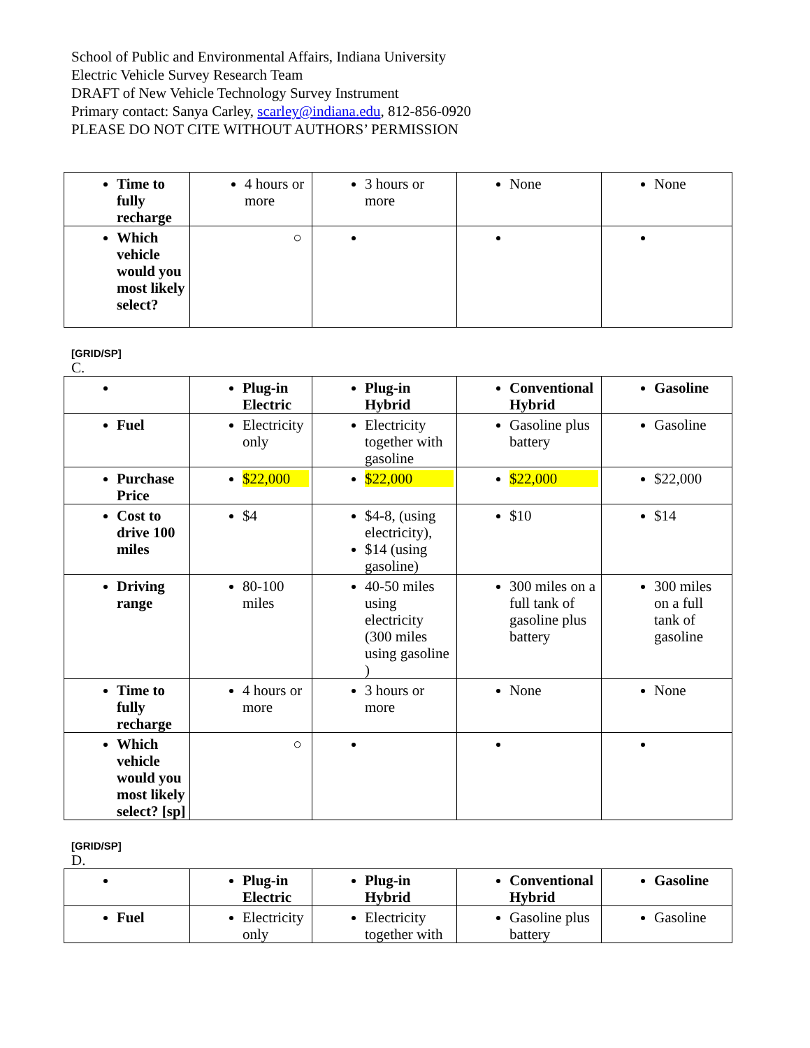School of Public and Environmental Affairs, Indiana University
Electric Vehicle Survey Research Team
DRAFT of New Vehicle Technology Survey Instrument
Primary contact: Sanya Carley, scarley@indiana.edu, 812-856-0920
PLEASE DO NOT CITE WITHOUT AUTHORS’ PERMISSION
| Time to fully recharge | 4 hours or more | 3 hours or more | None | None |
| Which vehicle would you most likely select? | ○ | | | |
[GRID/SP]
C.
| | Plug-in Electric | Plug-in Hybrid | Conventional Hybrid | Gasoline |
| Fuel | Electricity only | Electricity together with gasoline | Gasoline plus battery | Gasoline |
| Purchase Price | $22,000 | $22,000 | $22,000 | $22,000 |
| Cost to drive 100 miles | $4 | $4-8, (using electricity), $14 (using gasoline) | $10 | $14 |
| Driving range | 80-100 miles | 40-50 miles using electricity (300 miles using gasoline ) | 300 miles on a full tank of gasoline plus battery | 300 miles on a full tank of gasoline |
| Time to fully recharge | 4 hours or more | 3 hours or more | None | None |
| Which vehicle would you most likely select? [sp] | ○ | | | |
[GRID/SP]
D.
| | Plug-in Electric | Plug-in Hybrid | Conventional Hybrid | Gasoline |
| Fuel | Electricity only | Electricity together with | Gasoline plus battery | Gasoline |